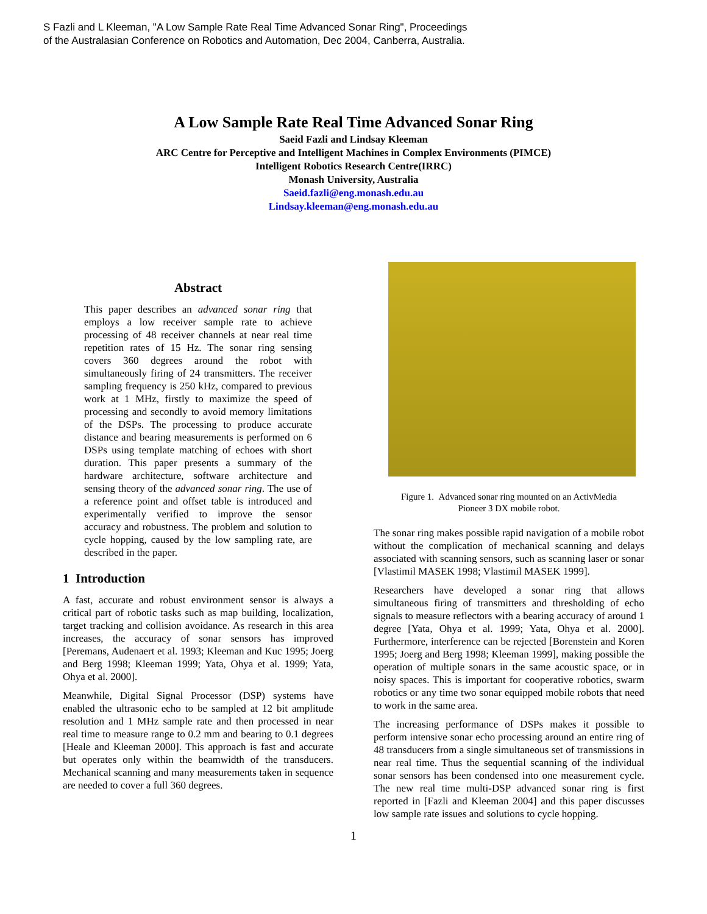S Fazli and L Kleeman, "A Low Sample Rate Real Time Advanced Sonar Ring", Proceedings
of the Australasian Conference on Robotics and Automation, Dec 2004, Canberra, Australia.
A Low Sample Rate Real Time Advanced Sonar Ring
Saeid Fazli and Lindsay Kleeman
ARC Centre for Perceptive and Intelligent Machines in Complex Environments (PIMCE)
Intelligent Robotics Research Centre(IRRC)
Monash University, Australia
Saeid.fazli@eng.monash.edu.au
Lindsay.kleeman@eng.monash.edu.au
Abstract
This paper describes an advanced sonar ring that employs a low receiver sample rate to achieve processing of 48 receiver channels at near real time repetition rates of 15 Hz. The sonar ring sensing covers 360 degrees around the robot with simultaneously firing of 24 transmitters. The receiver sampling frequency is 250 kHz, compared to previous work at 1 MHz, firstly to maximize the speed of processing and secondly to avoid memory limitations of the DSPs. The processing to produce accurate distance and bearing measurements is performed on 6 DSPs using template matching of echoes with short duration. This paper presents a summary of the hardware architecture, software architecture and sensing theory of the advanced sonar ring. The use of a reference point and offset table is introduced and experimentally verified to improve the sensor accuracy and robustness. The problem and solution to cycle hopping, caused by the low sampling rate, are described in the paper.
1 Introduction
A fast, accurate and robust environment sensor is always a critical part of robotic tasks such as map building, localization, target tracking and collision avoidance. As research in this area increases, the accuracy of sonar sensors has improved [Peremans, Audenaert et al. 1993; Kleeman and Kuc 1995; Joerg and Berg 1998; Kleeman 1999; Yata, Ohya et al. 1999; Yata, Ohya et al. 2000].
Meanwhile, Digital Signal Processor (DSP) systems have enabled the ultrasonic echo to be sampled at 12 bit amplitude resolution and 1 MHz sample rate and then processed in near real time to measure range to 0.2 mm and bearing to 0.1 degrees [Heale and Kleeman 2000]. This approach is fast and accurate but operates only within the beamwidth of the transducers. Mechanical scanning and many measurements taken in sequence are needed to cover a full 360 degrees.
Figure 1. Advanced sonar ring mounted on an ActivMedia
Pioneer 3 DX mobile robot.
The sonar ring makes possible rapid navigation of a mobile robot without the complication of mechanical scanning and delays associated with scanning sensors, such as scanning laser or sonar [Vlastimil MASEK 1998; Vlastimil MASEK 1999].
Researchers have developed a sonar ring that allows simultaneous firing of transmitters and thresholding of echo signals to measure reflectors with a bearing accuracy of around 1 degree [Yata, Ohya et al. 1999; Yata, Ohya et al. 2000]. Furthermore, interference can be rejected [Borenstein and Koren 1995; Joerg and Berg 1998; Kleeman 1999], making possible the operation of multiple sonars in the same acoustic space, or in noisy spaces. This is important for cooperative robotics, swarm robotics or any time two sonar equipped mobile robots that need to work in the same area.
The increasing performance of DSPs makes it possible to perform intensive sonar echo processing around an entire ring of 48 transducers from a single simultaneous set of transmissions in near real time. Thus the sequential scanning of the individual sonar sensors has been condensed into one measurement cycle. The new real time multi-DSP advanced sonar ring is first reported in [Fazli and Kleeman 2004] and this paper discusses low sample rate issues and solutions to cycle hopping.
1